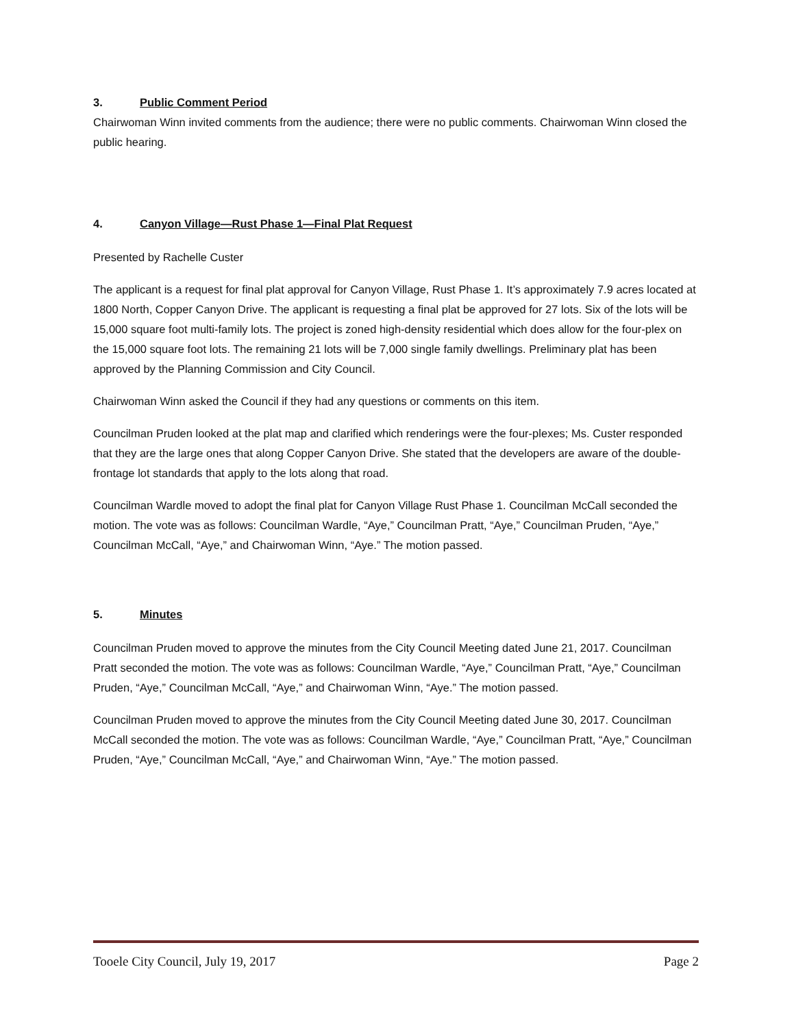3. Public Comment Period
Chairwoman Winn invited comments from the audience; there were no public comments. Chairwoman Winn closed the public hearing.
4. Canyon Village—Rust Phase 1—Final Plat Request
Presented by Rachelle Custer
The applicant is a request for final plat approval for Canyon Village, Rust Phase 1. It’s approximately 7.9 acres located at 1800 North, Copper Canyon Drive. The applicant is requesting a final plat be approved for 27 lots. Six of the lots will be 15,000 square foot multi-family lots. The project is zoned high-density residential which does allow for the four-plex on the 15,000 square foot lots. The remaining 21 lots will be 7,000 single family dwellings. Preliminary plat has been approved by the Planning Commission and City Council.
Chairwoman Winn asked the Council if they had any questions or comments on this item.
Councilman Pruden looked at the plat map and clarified which renderings were the four-plexes; Ms. Custer responded that they are the large ones that along Copper Canyon Drive. She stated that the developers are aware of the double-frontage lot standards that apply to the lots along that road.
Councilman Wardle moved to adopt the final plat for Canyon Village Rust Phase 1. Councilman McCall seconded the motion. The vote was as follows: Councilman Wardle, “Aye,” Councilman Pratt, “Aye,” Councilman Pruden, “Aye,” Councilman McCall, “Aye,” and Chairwoman Winn, “Aye.” The motion passed.
5. Minutes
Councilman Pruden moved to approve the minutes from the City Council Meeting dated June 21, 2017. Councilman Pratt seconded the motion. The vote was as follows: Councilman Wardle, “Aye,” Councilman Pratt, “Aye,” Councilman Pruden, “Aye,” Councilman McCall, “Aye,” and Chairwoman Winn, “Aye.” The motion passed.
Councilman Pruden moved to approve the minutes from the City Council Meeting dated June 30, 2017. Councilman McCall seconded the motion. The vote was as follows: Councilman Wardle, “Aye,” Councilman Pratt, “Aye,” Councilman Pruden, “Aye,” Councilman McCall, “Aye,” and Chairwoman Winn, “Aye.” The motion passed.
Tooele City Council, July 19, 2017 Page 2